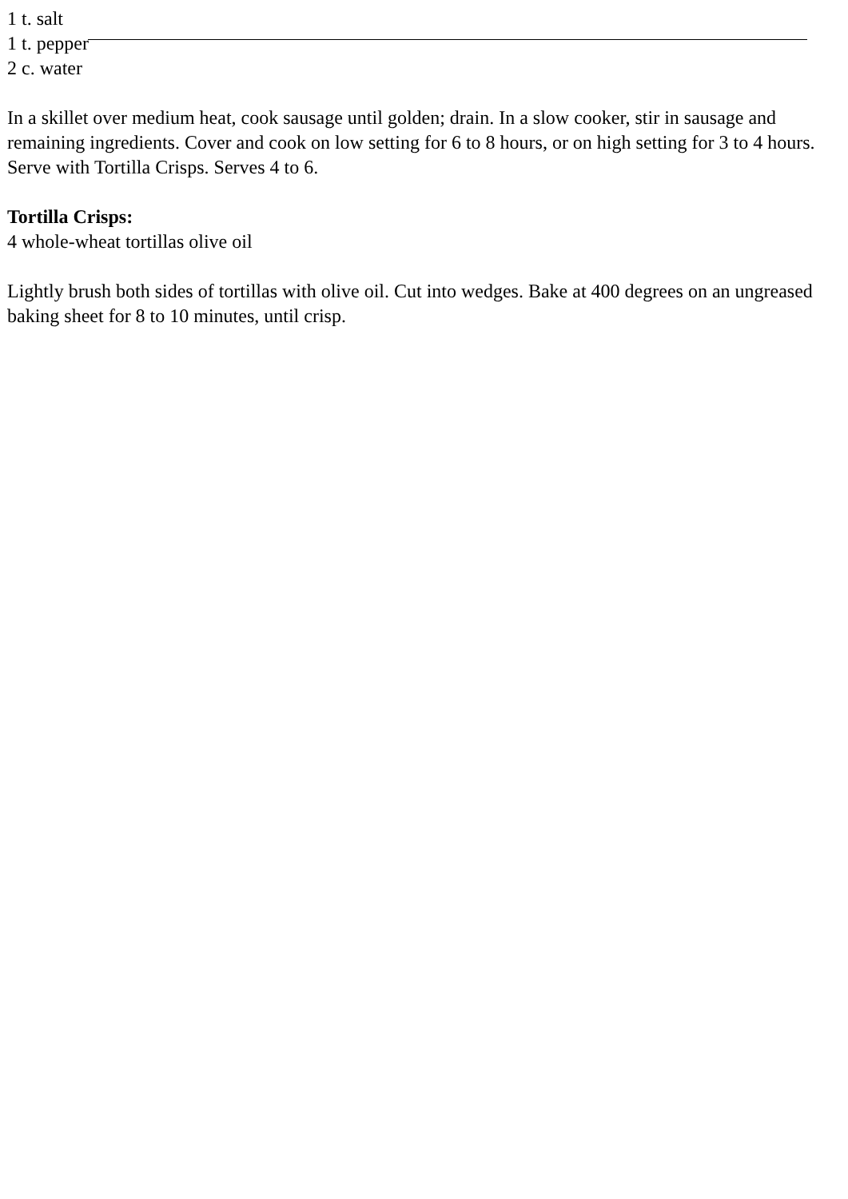1 t. salt
1 t. pepper
2 c. water
In a skillet over medium heat, cook sausage until golden; drain. In a slow cooker, stir in sausage and remaining ingredients. Cover and cook on low setting for 6 to 8 hours, or on high setting for 3 to 4 hours. Serve with Tortilla Crisps. Serves 4 to 6.
Tortilla Crisps:
4 whole-wheat tortillas olive oil
Lightly brush both sides of tortillas with olive oil. Cut into wedges. Bake at 400 degrees on an ungreased baking sheet for 8 to 10 minutes, until crisp.